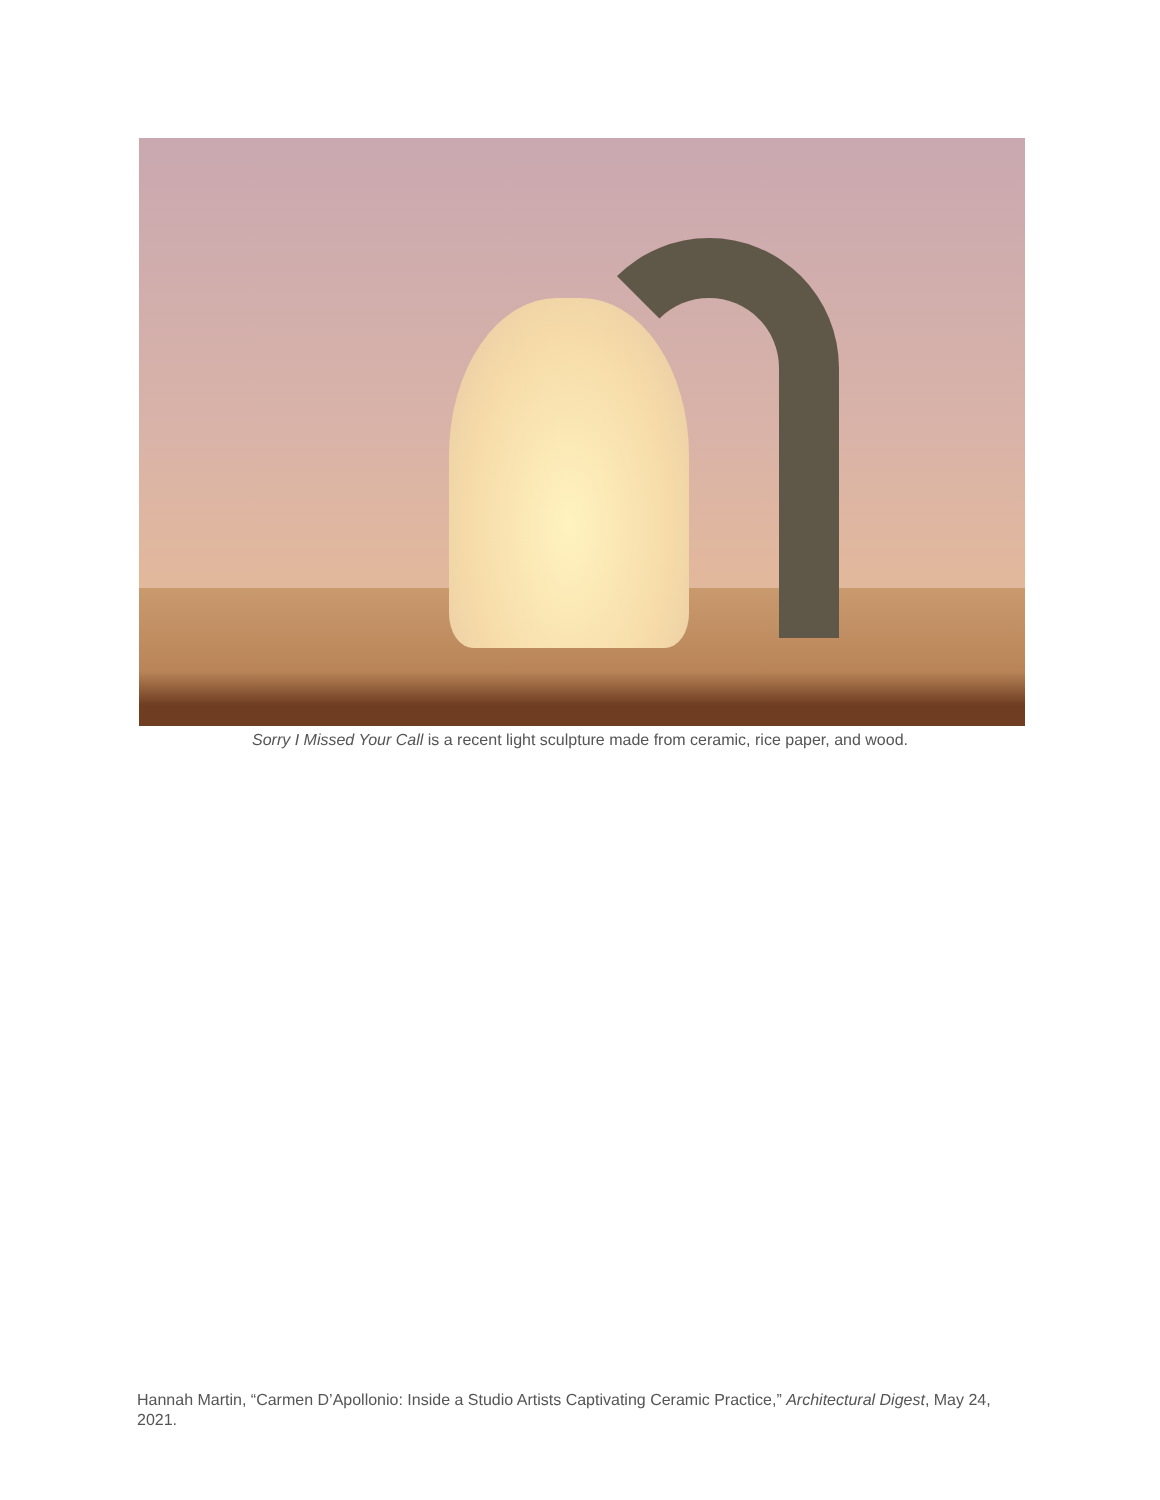Sorry I Missed Your Call is a recent light sculpture made from ceramic, rice paper, and wood.
Hannah Martin, “Carmen D’Apollonio: Inside a Studio Artists Captivating Ceramic Practice,” Architectural Digest, May 24, 2021.